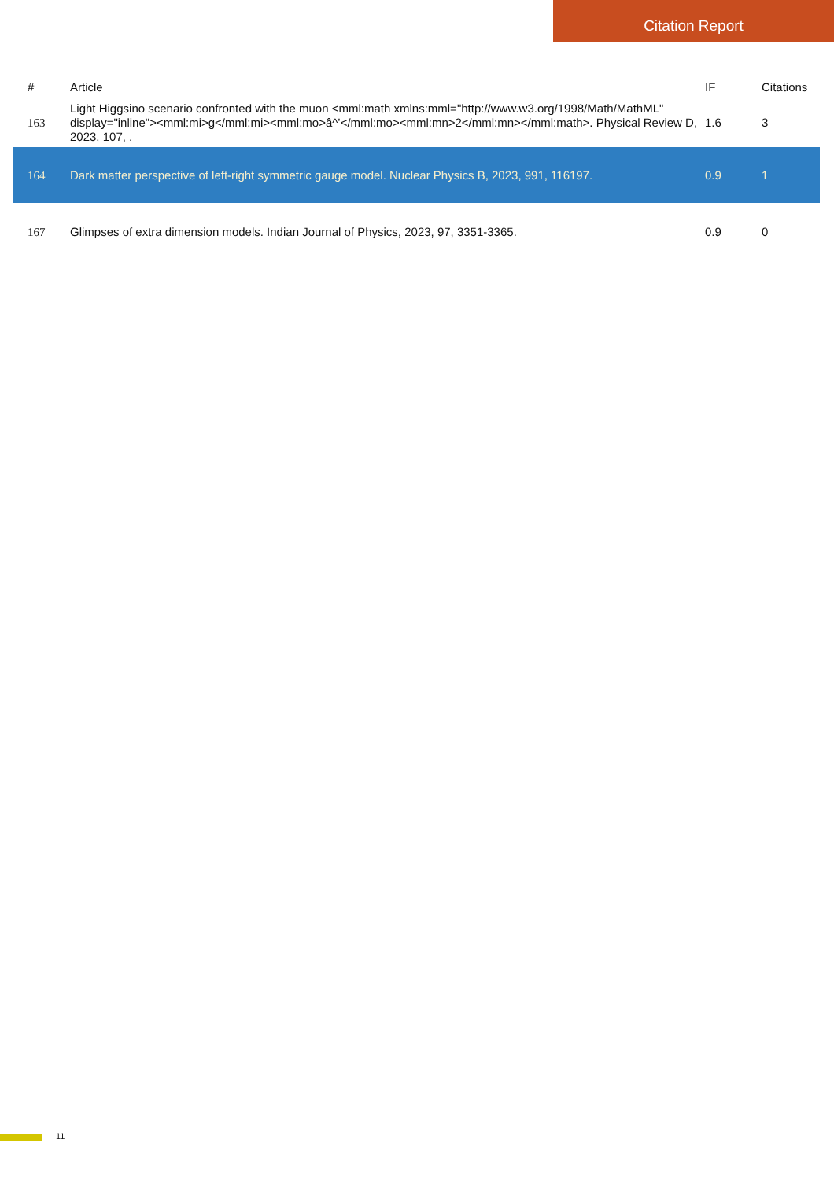Citation Report
| # | Article | IF | Citations |
| --- | --- | --- | --- |
| 163 | Light Higgsino scenario confronted with the muon <mml:math xmlns:mml="http://www.w3.org/1998/Math/MathML" display="inline"><mml:mi>g</mml:mi><mml:mo>â^’</mml:mo><mml:mn>2</mml:mn></mml:math>. Physical Review D, 2023, 107, . | 1.6 | 3 |
| 164 | Dark matter perspective of left-right symmetric gauge model. Nuclear Physics B, 2023, 991, 116197. | 0.9 | 1 |
| 167 | Glimpses of extra dimension models. Indian Journal of Physics, 2023, 97, 3351-3365. | 0.9 | 0 |
11